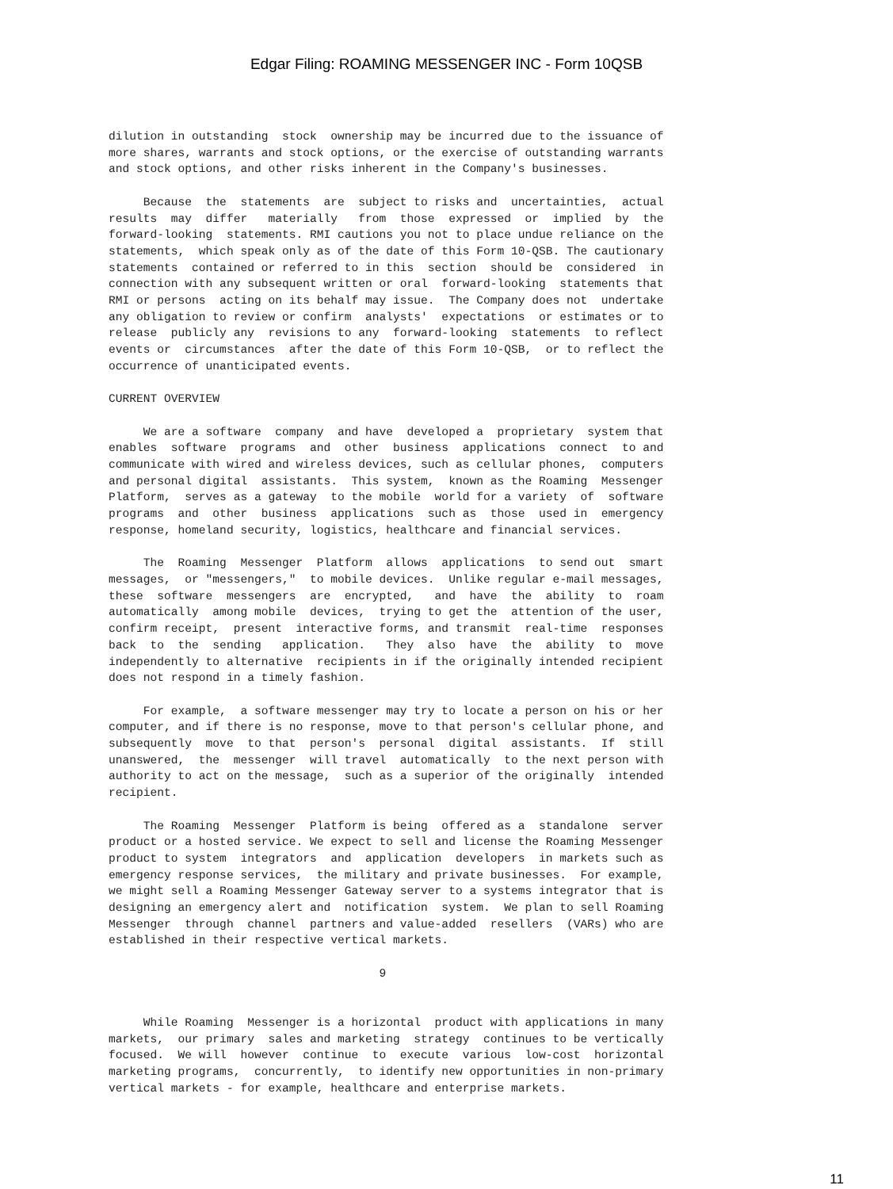Edgar Filing: ROAMING MESSENGER INC - Form 10QSB
dilution in outstanding  stock  ownership may be incurred due to the issuance of
more shares, warrants and stock options, or the exercise of outstanding warrants
and stock options, and other risks inherent in the Company's businesses.

     Because  the  statements  are  subject to risks and  uncertainties,  actual
results  may  differ   materially   from  those  expressed  or  implied  by  the
forward-looking  statements. RMI cautions you not to place undue reliance on the
statements,  which speak only as of the date of this Form 10-QSB. The cautionary
statements  contained or referred to in this  section  should be  considered  in
connection with any subsequent written or oral  forward-looking  statements that
RMI or persons  acting on its behalf may issue.  The Company does not  undertake
any obligation to review or confirm  analysts'  expectations  or estimates or to
release  publicly any  revisions to any  forward-looking  statements  to reflect
events or  circumstances  after the date of this Form 10-QSB,  or to reflect the
occurrence of unanticipated events.

CURRENT OVERVIEW

     We are a software  company  and have  developed a  proprietary  system that
enables  software  programs  and  other  business  applications  connect  to and
communicate with wired and wireless devices, such as cellular phones,  computers
and personal digital  assistants.  This system,  known as the Roaming  Messenger
Platform,  serves as a gateway  to the mobile  world for a variety  of  software
programs  and  other  business  applications  such as  those  used in  emergency
response, homeland security, logistics, healthcare and financial services.

     The  Roaming  Messenger  Platform  allows  applications  to send out  smart
messages,  or "messengers,"  to mobile devices.  Unlike regular e-mail messages,
these  software  messengers  are  encrypted,   and  have  the  ability  to  roam
automatically  among mobile  devices,  trying to get the  attention of the user,
confirm receipt,  present  interactive forms, and transmit  real-time  responses
back  to  the  sending   application.   They  also  have  the  ability  to  move
independently to alternative  recipients in if the originally intended recipient
does not respond in a timely fashion.

     For example,  a software messenger may try to locate a person on his or her
computer, and if there is no response, move to that person's cellular phone, and
subsequently  move  to that  person's  personal  digital  assistants.  If  still
unanswered,  the  messenger  will travel  automatically  to the next person with
authority to act on the message,  such as a superior of the originally  intended
recipient.

     The Roaming  Messenger  Platform is being  offered as a  standalone  server
product or a hosted service. We expect to sell and license the Roaming Messenger
product to system  integrators  and  application  developers  in markets such as
emergency response services,  the military and private businesses.  For example,
we might sell a Roaming Messenger Gateway server to a systems integrator that is
designing an emergency alert and  notification  system.  We plan to sell Roaming
Messenger  through  channel  partners and value-added  resellers  (VARs) who are
established in their respective vertical markets.

                                       9


     While Roaming  Messenger is a horizontal  product with applications in many
markets,  our primary  sales and marketing  strategy  continues to be vertically
focused.  We will  however  continue  to  execute  various  low-cost  horizontal
marketing programs,  concurrently,  to identify new opportunities in non-primary
vertical markets - for example, healthcare and enterprise markets.
11